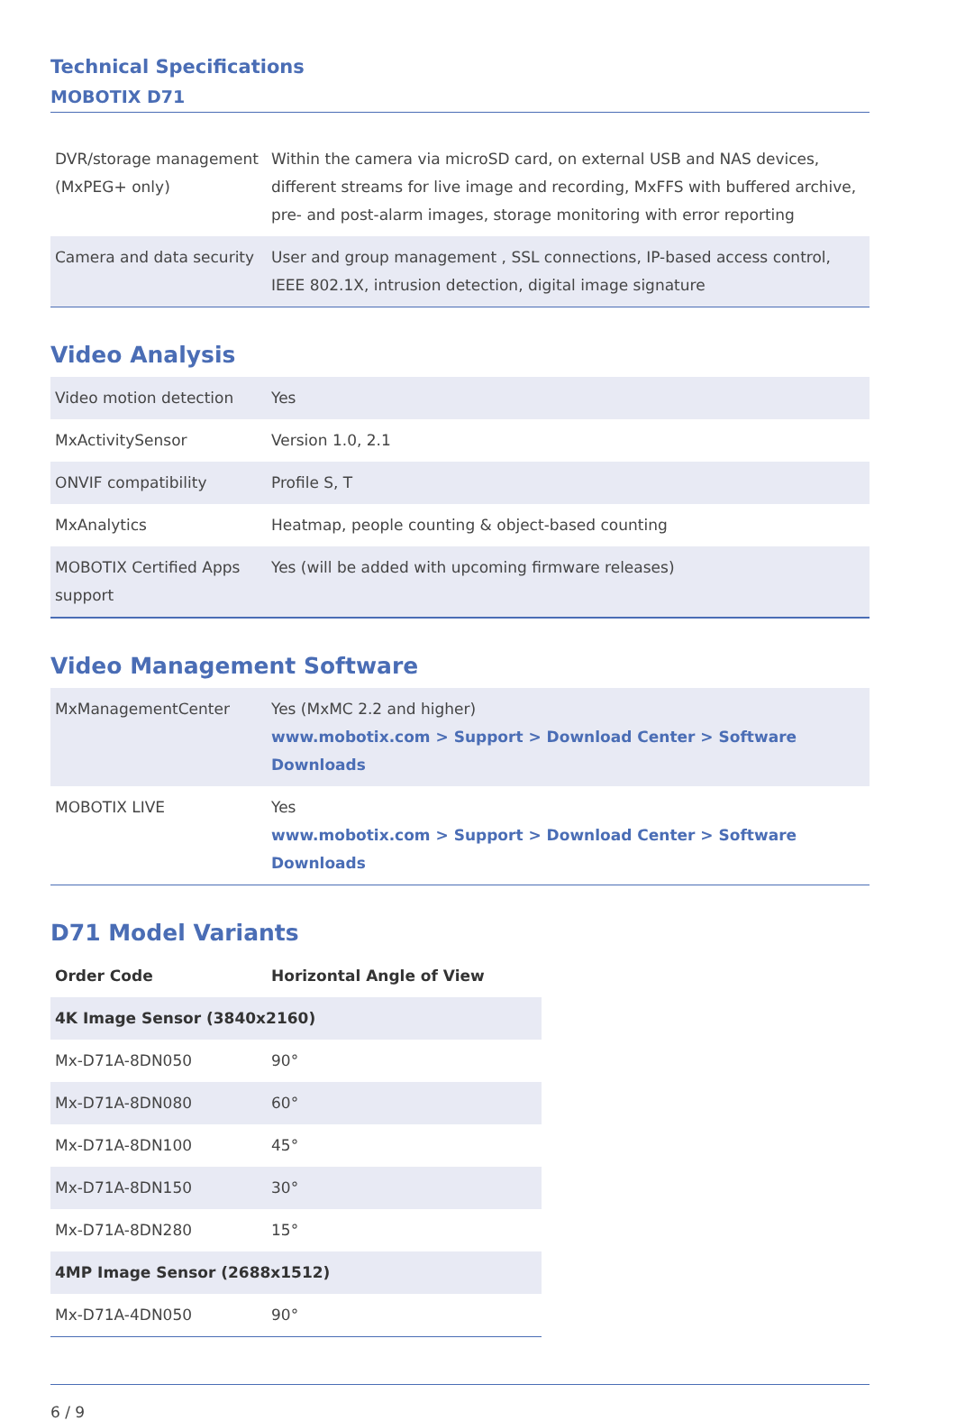Technical Specifications
MOBOTIX D71
| DVR/storage management (MxPEG+ only) | Within the camera via microSD card, on external USB and NAS devices, different streams for live image and recording, MxFFS with buffered archive, pre- and post-alarm images, storage monitoring with error reporting |
| Camera and data security | User and group management , SSL connections, IP-based access control, IEEE 802.1X, intrusion detection, digital image signature |
Video Analysis
| Video motion detection | Yes |
| MxActivitySensor | Version 1.0, 2.1 |
| ONVIF compatibility | Profile S, T |
| MxAnalytics | Heatmap, people counting & object-based counting |
| MOBOTIX Certified Apps support | Yes (will be added with upcoming firmware releases) |
Video Management Software
| MxManagementCenter | Yes (MxMC 2.2 and higher) www.mobotix.com > Support > Download Center > Software Downloads |
| MOBOTIX LIVE | Yes www.mobotix.com > Support > Download Center > Software Downloads |
D71 Model Variants
| Order Code | Horizontal Angle of View |
| --- | --- |
| 4K Image Sensor (3840x2160) | |
| Mx-D71A-8DN050 | 90° |
| Mx-D71A-8DN080 | 60° |
| Mx-D71A-8DN100 | 45° |
| Mx-D71A-8DN150 | 30° |
| Mx-D71A-8DN280 | 15° |
| 4MP Image Sensor (2688x1512) | |
| Mx-D71A-4DN050 | 90° |
6 / 9